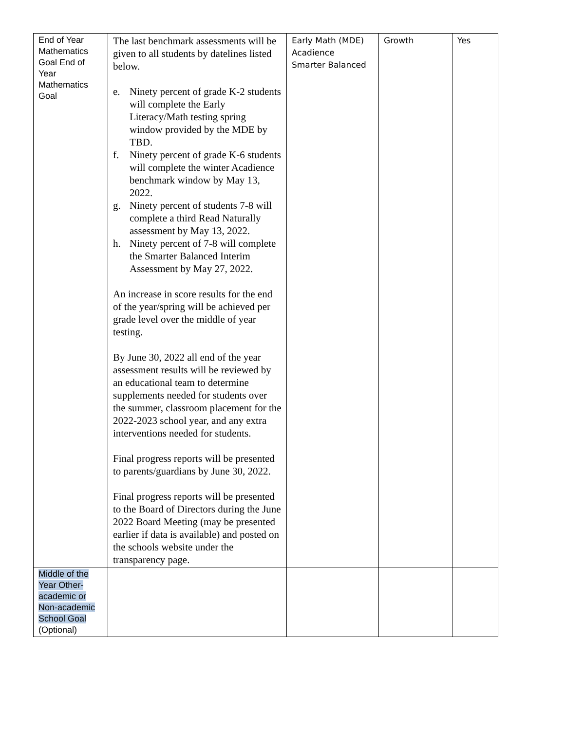| End of Year Mathematics Goal End of Year Mathematics Goal | The last benchmark assessments will be given to all students by datelines listed below. e. Ninety percent of grade K-2 students will complete the Early Literacy/Math testing spring window provided by the MDE by TBD. f. Ninety percent of grade K-6 students will complete the winter Acadience benchmark window by May 13, 2022. g. Ninety percent of students 7-8 will complete a third Read Naturally assessment by May 13, 2022. h. Ninety percent of 7-8 will complete the Smarter Balanced Interim Assessment by May 27, 2022. An increase in score results for the end of the year/spring will be achieved per grade level over the middle of year testing. By June 30, 2022 all end of the year assessment results will be reviewed by an educational team to determine supplements needed for students over the summer, classroom placement for the 2022-2023 school year, and any extra interventions needed for students. Final progress reports will be presented to parents/guardians by June 30, 2022. Final progress reports will be presented to the Board of Directors during the June 2022 Board Meeting (may be presented earlier if data is available) and posted on the schools website under the transparency page. | Early Math (MDE) Acadience Smarter Balanced | Growth | Yes |
| Middle of the Year Other-academic or Non-academic School Goal (Optional) | | | | |